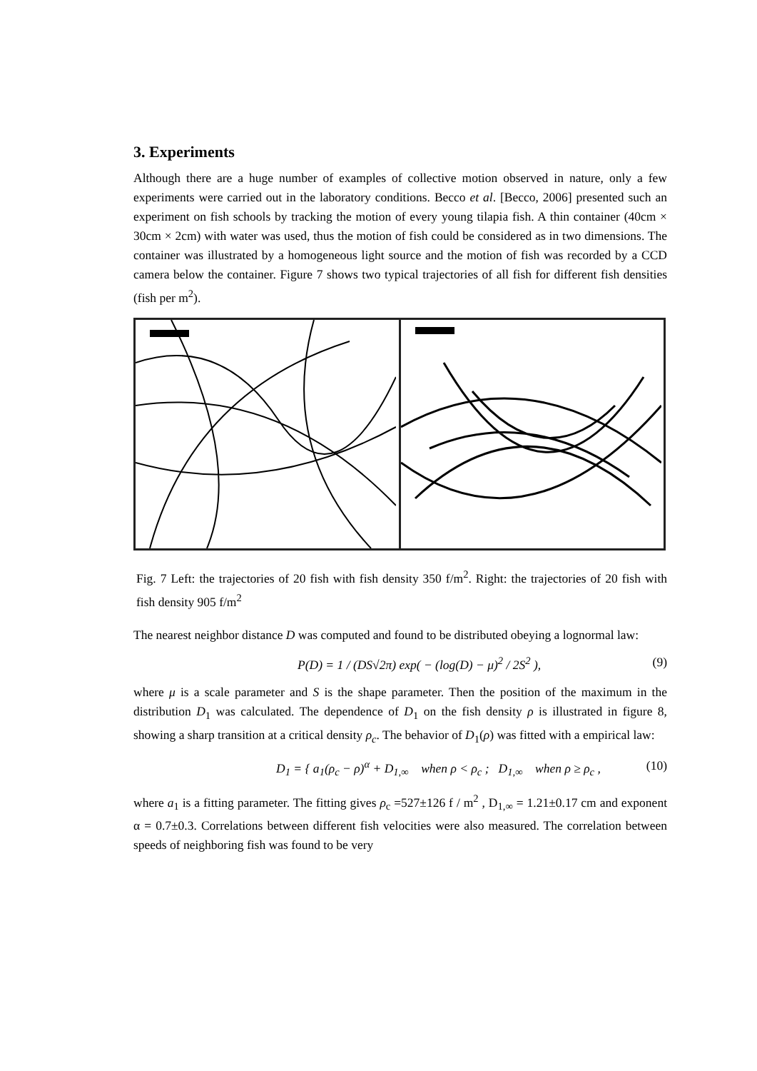3. Experiments
Although there are a huge number of examples of collective motion observed in nature, only a few experiments were carried out in the laboratory conditions. Becco et al. [Becco, 2006] presented such an experiment on fish schools by tracking the motion of every young tilapia fish. A thin container (40cm × 30cm × 2cm) with water was used, thus the motion of fish could be considered as in two dimensions. The container was illustrated by a homogeneous light source and the motion of fish was recorded by a CCD camera below the container. Figure 7 shows two typical trajectories of all fish for different fish densities (fish per m<sup>2</sup>).
Fig. 7 Left: the trajectories of 20 fish with fish density 350 f/m<sup>2</sup>. Right: the trajectories of 20 fish with fish density 905 f/m<sup>2</sup>
The nearest neighbor distance D was computed and found to be distributed obeying a lognormal law:
P(D) = 1 / (DS√2π) exp( − (log(D) − μ)<sup>2</sup> / 2S<sup>2</sup> ), (9)
where μ is a scale parameter and S is the shape parameter. Then the position of the maximum in the distribution D<sub>1</sub> was calculated. The dependence of D<sub>1</sub> on the fish density ρ is illustrated in figure 8, showing a sharp transition at a critical density ρ<sub>c</sub>. The behavior of D<sub>1</sub>(ρ) was fitted with a empirical law:
D<sub>1</sub> = { a<sub>1</sub>(ρ<sub>c</sub> − ρ)<sup>α</sup> + D<sub>1,∞</sub> when ρ < ρ<sub>c</sub> ; D<sub>1,∞</sub> when ρ ≥ ρ<sub>c</sub> , (10)
where a<sub>1</sub> is a fitting parameter. The fitting gives ρ<sub>c</sub> =527±126 f / m<sup>2</sup> , D<sub>1,∞</sub> = 1.21±0.17 cm and exponent α = 0.7±0.3. Correlations between different fish velocities were also measured. The correlation between speeds of neighboring fish was found to be very